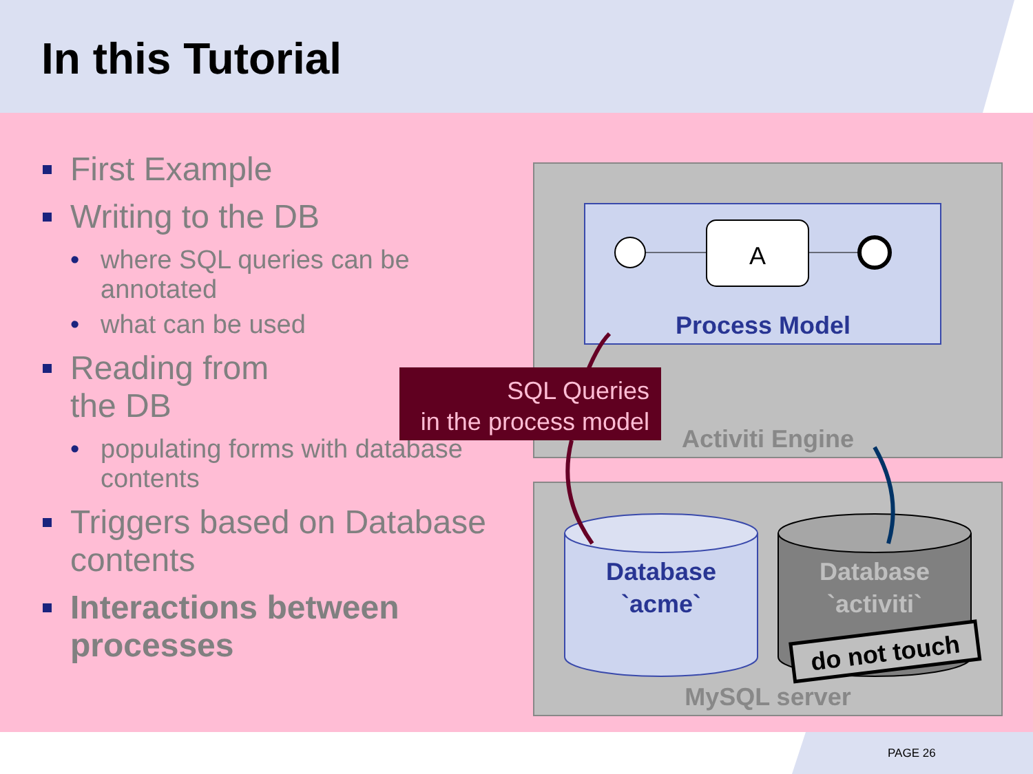In this Tutorial
First Example
Writing to the DB
where SQL queries can be annotated
what can be used
Reading from
the DB
populating forms with database contents
Triggers based on Database contents
Interactions between processes
A
Process Model
Activiti Engine
Database
`acme`
Database
`activiti`
do not touch
MySQL server
SQL Queries
in the process model
PAGE 26